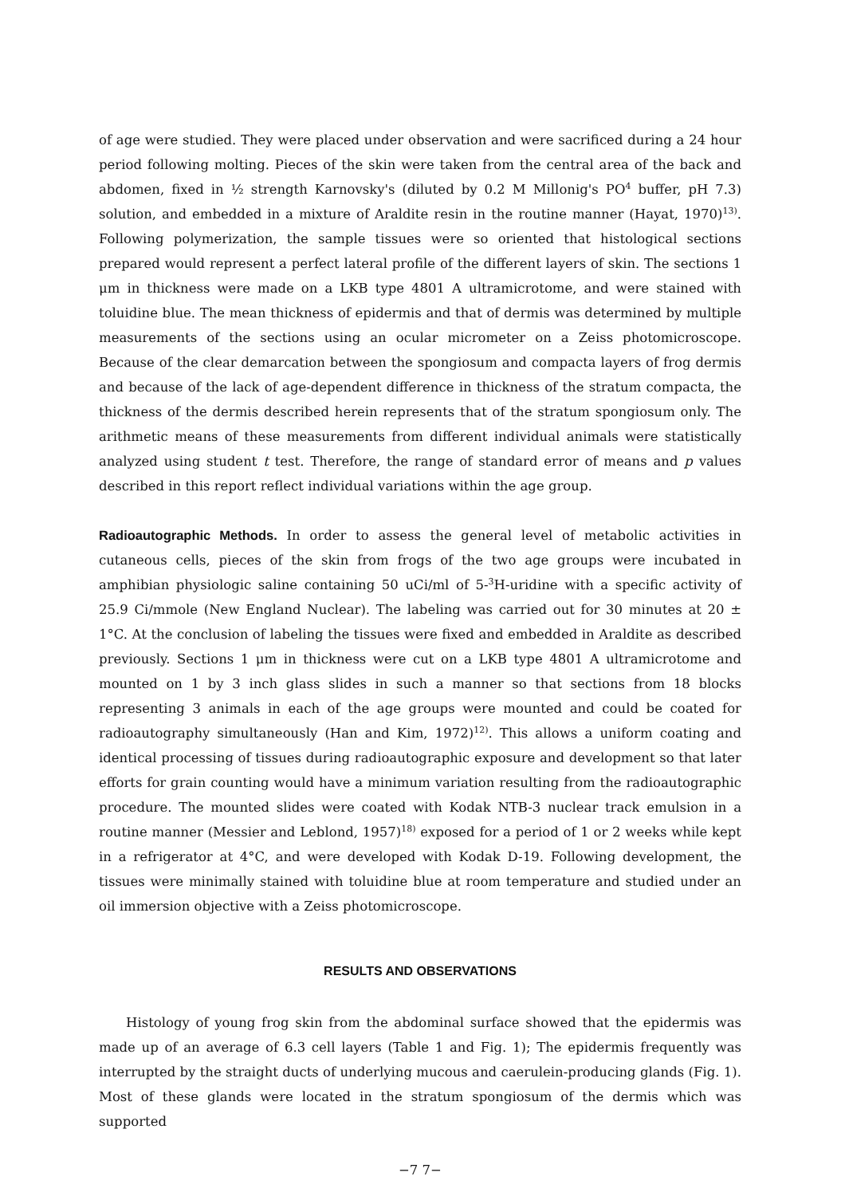of age were studied. They were placed under observation and were sacrificed during a 24 hour period following molting. Pieces of the skin were taken from the central area of the back and abdomen, fixed in ½ strength Karnovsky's (diluted by 0.2 M Millonig's PO<sup>4</sup> buffer, pH 7.3) solution, and embedded in a mixture of Araldite resin in the routine manner (Hayat, 1970)<sup>13)</sup>. Following polymerization, the sample tissues were so oriented that histological sections prepared would represent a perfect lateral profile of the different layers of skin. The sections 1 μm in thickness were made on a LKB type 4801 A ultramicrotome, and were stained with toluidine blue. The mean thickness of epidermis and that of dermis was determined by multiple measurements of the sections using an ocular micrometer on a Zeiss photomicroscope. Because of the clear demarcation between the spongiosum and compacta layers of frog dermis and because of the lack of age-dependent difference in thickness of the stratum compacta, the thickness of the dermis described herein represents that of the stratum spongiosum only. The arithmetic means of these measurements from different individual animals were statistically analyzed using student t test. Therefore, the range of standard error of means and p values described in this report reflect individual variations within the age group.
Radioautographic Methods. In order to assess the general level of metabolic activities in cutaneous cells, pieces of the skin from frogs of the two age groups were incubated in amphibian physiologic saline containing 50 uCi/ml of 5-<sup>3</sup>H-uridine with a specific activity of 25.9 Ci/mmole (New England Nuclear). The labeling was carried out for 30 minutes at 20 ± 1°C. At the conclusion of labeling the tissues were fixed and embedded in Araldite as described previously. Sections 1 μm in thickness were cut on a LKB type 4801 A ultramicrotome and mounted on 1 by 3 inch glass slides in such a manner so that sections from 18 blocks representing 3 animals in each of the age groups were mounted and could be coated for radioautography simultaneously (Han and Kim, 1972)<sup>12)</sup>. This allows a uniform coating and identical processing of tissues during radioautographic exposure and development so that later efforts for grain counting would have a minimum variation resulting from the radioautographic procedure. The mounted slides were coated with Kodak NTB-3 nuclear track emulsion in a routine manner (Messier and Leblond, 1957)<sup>18)</sup> exposed for a period of 1 or 2 weeks while kept in a refrigerator at 4°C, and were developed with Kodak D-19. Following development, the tissues were minimally stained with toluidine blue at room temperature and studied under an oil immersion objective with a Zeiss photomicroscope.
RESULTS AND OBSERVATIONS
Histology of young frog skin from the abdominal surface showed that the epidermis was made up of an average of 6.3 cell layers (Table 1 and Fig. 1); The epidermis frequently was interrupted by the straight ducts of underlying mucous and caerulein-producing glands (Fig. 1). Most of these glands were located in the stratum spongiosum of the dermis which was supported
−7 7−